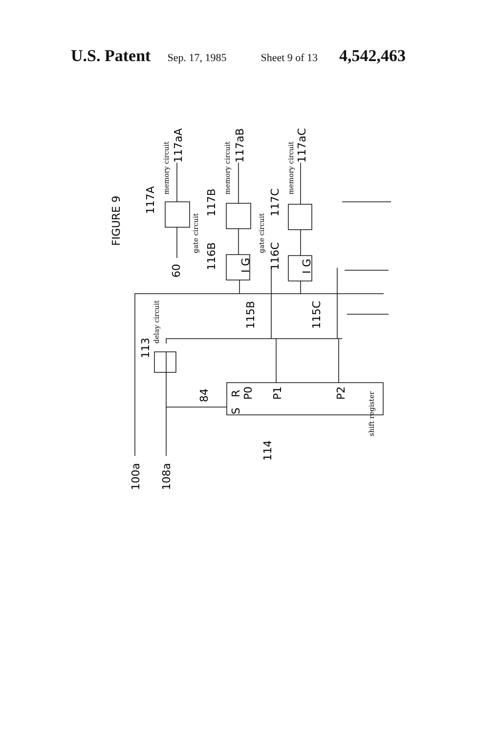U.S. Patent Sep. 17, 1985 Sheet 9 of 13 4,542,463
memory circuit
memory circuit
memory circuit
gate circuit
gate circuit
delay circuit
shift register
FIGURE 9
117aA
117aB
117aC
117A
117B
117C
60
116B
116C
115B
115C
113
84
R
S
P0
P1
P2
I G
I G
114
100a
108a